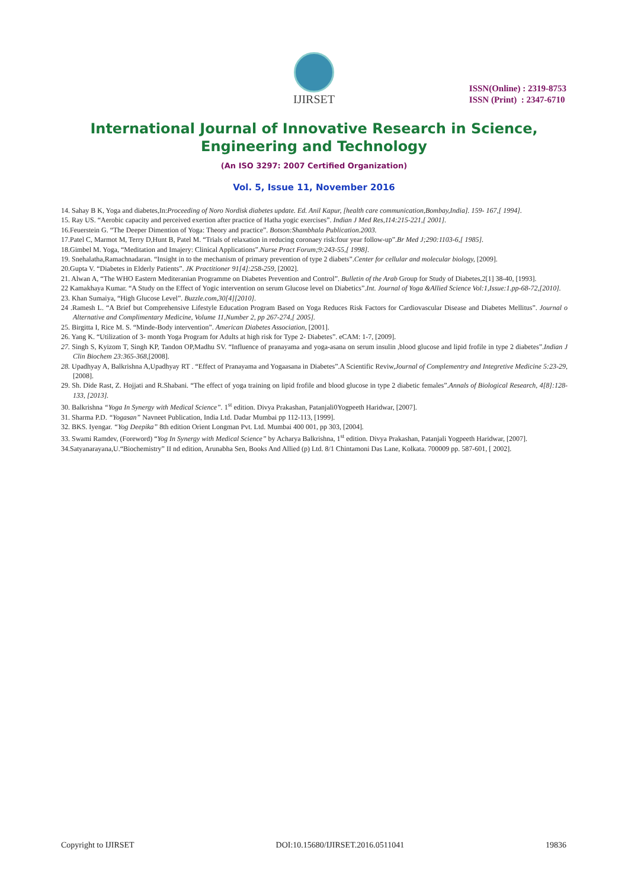IJIRSET
ISSN(Online) : 2319-8753
ISSN (Print) : 2347-6710
International Journal of Innovative Research in Science,
Engineering and Technology
(An ISO 3297: 2007 Certified Organization)
Vol. 5, Issue 11, November 2016
14. Sahay B K, Yoga and diabetes,In:Proceeding of Noro Nordisk diabetes update. Ed. Anil Kapur, [health care communication,Bombay,India]. 159- 167,[ 1994].
15. Ray US. “Aerobic capacity and perceived exertion after practice of Hatha yogic exercises”. Indian J Med Res,114:215-221,[ 2001].
16.Feuerstein G. “The Deeper Dimention of Yoga: Theory and practice”. Botson:Shambhala Publication.2003.
17.Patel C, Marmot M, Terry D,Hunt B, Patel M. “Trials of relaxation in reducing coronaey risk:four year follow-up”.Br Med J;290:1103-6,[ 1985].
18.Gimbel M. Yoga, “Meditation and Imajery: Clinical Applications”.Nurse Pract Forum;9:243-55,[ 1998].
19. Snehalatha,Ramachnadaran. “Insight in to the mechanism of primary prevention of type 2 diabets”.Center for cellular and molecular biology, [2009].
20.Gupta V. “Diabetes in Elderly Patients”. JK Practitioner 91[4]:258-259, [2002].
21. Alwan A, “The WHO Eastern Mediteranian Programme on Diabetes Prevention and Control”. Bulletin of the Arab Group for Study of Diabetes,2[1] 38-40, [1993].
22 Kamakhaya Kumar. “A Study on the Effect of Yogic intervention on serum Glucose level on Diabetics”.Int. Journal of Yoga &Allied Science Vol:1,Issue:1.pp-68-72,[2010].
23. Khan Sumaiya, “High Glucose Level”. Buzzle.com,30[4][2010].
24 .Ramesh L. “A Brief but Comprehensive Lifestyle Education Program Based on Yoga Reduces Risk Factors for Cardiovascular Disease and Diabetes Mellitus”. Journal o Alternative and Complimentary Medicine, Volume 11,Number 2, pp 267-274,[ 2005].
25. Birgitta I, Rice M. S. “Minde-Body intervention”. American Diabetes Association, [2001].
26. Yang K. “Utilization of 3- month Yoga Program for Adults at high risk for Type 2- Diabetes”. eCAM: 1-7, [2009].
27. Singh S, Kyizom T, Singh KP, Tandon OP,Madhu SV. “Influence of pranayama and yoga-asana on serum insulin ,blood glucose and lipid frofile in type 2 diabetes”.Indian J Clin Biochem 23:365-368,[2008].
28. Upadhyay A, Balkrishna A,Upadhyay RT . “Effect of Pranayama and Yogaasana in Diabetes”.A Scientific Reviw,Journal of Complementry and Integretive Medicine 5:23-29, [2008].
29. Sh. Dide Rast, Z. Hojjati and R.Shabani. “The effect of yoga training on lipid frofile and blood glucose in type 2 diabetic females”.Annals of Biological Research, 4[8]:128-133, [2013].
30. Balkrishna “Yoga In Synergy with Medical Science”. 1<sup>st</sup> edition. Divya Prakashan, Patanjali0Yogpeeth Haridwar, [2007].
31. Sharma P.D. “Yogasan” Navneet Publication, India Ltd. Dadar Mumbai pp 112-113, [1999].
32. BKS. Iyengar. “Yog Deepika” 8th edition Orient Longman Pvt. Ltd. Mumbai 400 001, pp 303, [2004].
33. Swami Ramdev, (Foreword) “Yog In Synergy with Medical Science” by Acharya Balkrishna, 1<sup>st</sup> edition. Divya Prakashan, Patanjali Yogpeeth Haridwar, [2007].
34.Satyanarayana,U.“Biochemistry” II nd edition, Arunabha Sen, Books And Allied (p) Ltd. 8/1 Chintamoni Das Lane, Kolkata. 700009 pp. 587-601, [ 2002].
Copyright to IJIRSET DOI:10.15680/IJIRSET.2016.0511041 19836